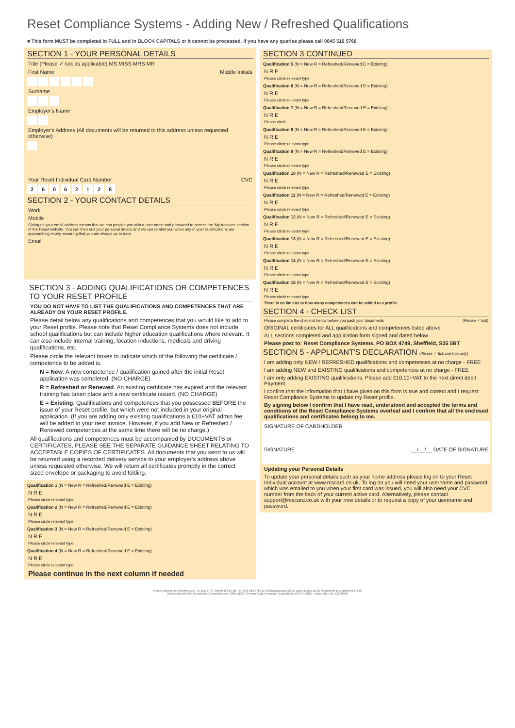Reset Compliance Systems - Adding New / Refreshed Qualifications
■ This form MUST be completed in FULL and in BLOCK CAPITALS or it cannot be processed. If you have any queries please call 0845 519 5768
SECTION 1 - YOUR PERSONAL DETAILS
Title (Please ✓ tick as applicable) MS MISS MRS MR
First Name Middle Initials
Surname
Employer's Name
Employer's Address (All documents will be returned to this address unless requested otherwise)
Your Reset Individual Card Number CVC
26062128
SECTION 2 - YOUR CONTACT DETAILS
Work
Mobile
Giving us your email address means that we can provide you with a user name and password to access the 'My Account' section of the Reset website. You can then edit your personal details and we can remind you when any of your qualifications are approaching expiry, ensuring that you are always up to date.
Email
SECTION 3 - ADDING QUALIFICATIONS OR COMPETENCES TO YOUR RESET PROFILE
YOU DO NOT HAVE TO LIST THE QUALIFICATIONS AND COMPETENCES THAT ARE ALREADY ON YOUR RESET PROFILE.
Please detail below any qualifications and competences that you would like to add to your Reset profile. Please note that Reset Compliance Systems does not include school qualifications but can include higher education qualifications where relevant. It can also include internal training, location inductions, medicals and driving qualifications, etc.
Please circle the relevant boxes to indicate which of the following the certificate / competence to be added is.
N = New. A new competence / qualification gained after the initial Reset application was completed. (NO CHARGE)
R = Refreshed or Renewed. An existing certificate has expired and the relevant training has taken place and a new certificate issued. (NO CHARGE)
E = Existing. Qualifications and competences that you possessed BEFORE the issue of your Reset profile, but which were not included in your original application. (If you are adding only existing qualifications a £10+VAT admin fee will be added to your next invoice. However, if you add New or Refreshed / Renewed competences at the same time there will be no charge.)
All qualifications and competences must be accompanied by DOCUMENTS or CERTIFICATES, PLEASE SEE THE SEPARATE GUIDANCE SHEET RELATING TO ACCEPTABLE COPIES OF CERTIFICATES. All documents that you send to us will be returned using a recorded delivery service to your employer's address above unless requested otherwise. We will return all certificates promptly in the correct sized envelope or packaging to avoid folding.
Qualification 1 (N = New R = Refreshed/Renewed E = Existing)
N R E
Please circle relevant type
Qualification 2 (N = New R = Refreshed/Renewed E = Existing)
N R E
Please circle relevant type
Qualification 3 (N = New R = Refreshed/Renewed E = Existing)
N R E
Please circle relevant type
Qualification 4 (N = New R = Refreshed/Renewed E = Existing)
N R E
Please circle relevant type
Please continue in the next column if needed
SECTION 3 CONTINUED
Qualification 5 (N = New R = Refreshed/Renewed E = Existing)
N R E
Please circle relevant type
Qualification 6 (N = New R = Refreshed/Renewed E = Existing)
N R E
Please circle relevant type
Qualification 7 (N = New R = Refreshed/Renewed E = Existing)
N R E
Please circle
Qualification 8 (N = New R = Refreshed/Renewed E = Existing)
N R E
Please circle relevant type
Qualification 9 (N = New R = Refreshed/Renewed E = Existing)
N R E
Please circle relevant type
Qualification 10 (N = New R = Refreshed/Renewed E = Existing)
N R E
Please circle relevant type
Qualification 11 (N = New R = Refreshed/Renewed E = Existing)
N R E
Please circle relevant type
Qualification 12 (N = New R = Refreshed/Renewed E = Existing)
N R E
Please circle relevant type
Qualification 13 (N = New R = Refreshed/Renewed E = Existing)
N R E
Please circle relevant type
Qualification 14 (N = New R = Refreshed/Renewed E = Existing)
N R E
Please circle relevant type
Qualification 15 (N = New R = Refreshed/Renewed E = Existing)
N R E
Please circle relevant type
There is no limit as to how many competences can be added to a profile.
SECTION 4 - CHECK LIST
Please complete the checklist below before you pack your documents (Please ✓ tick)
ORIGINAL certificates for ALL qualifications and competences listed above
ALL sections completed and application form signed and dated below
Please post to: Reset Compliance Systems, PO BOX 4749, Sheffield, S35 5BT
SECTION 5 - APPLICANT'S DECLARATION (Please ✓ tick one box only)
I am adding only NEW / REFRESHED qualifications and competences at no charge - FREE
I am adding NEW and EXISTING qualifications and competences at no charge - FREE
I am only adding EXISTING qualifications. Please add £10.00+VAT to the next direct debit Payment.
I confirm that the information that I have given on this form is true and correct and I request Reset Compliance Systems to update my Reset profile.
By signing below I confirm that I have read, understood and accepted the terms and conditions of the Reset Compliance Systems overleaf and I confirm that all the enclosed qualifications and certificates belong to me.
SIGNATURE OF CARDHOLDER
SIGNATURE __/__/__ DATE OF SIGNATURE
Updating your Personal Details
To update your personal details such as your home address please log on to your Reset Individual account at www.rcscard.co.uk. To log on you will need your username and password which was emailed to you when your first card was issued, you will also need your CVC number from the back of your current active card. Alternatively, please contact support@rcscard.co.uk with your new details or to request a copy of your username and password.
Reset Compliance Systems Ltd, PO Box 4749, Sheffield S35 5BT T: 0845 519 5768 E: info@rcscard.co.uk W: www.rcscard.co.uk Registered in England 6614285
Registered with the Information Commissioner's Office (ICO) General Data Protection Regulations (GDPR) 2018 - registration no. Z2238936